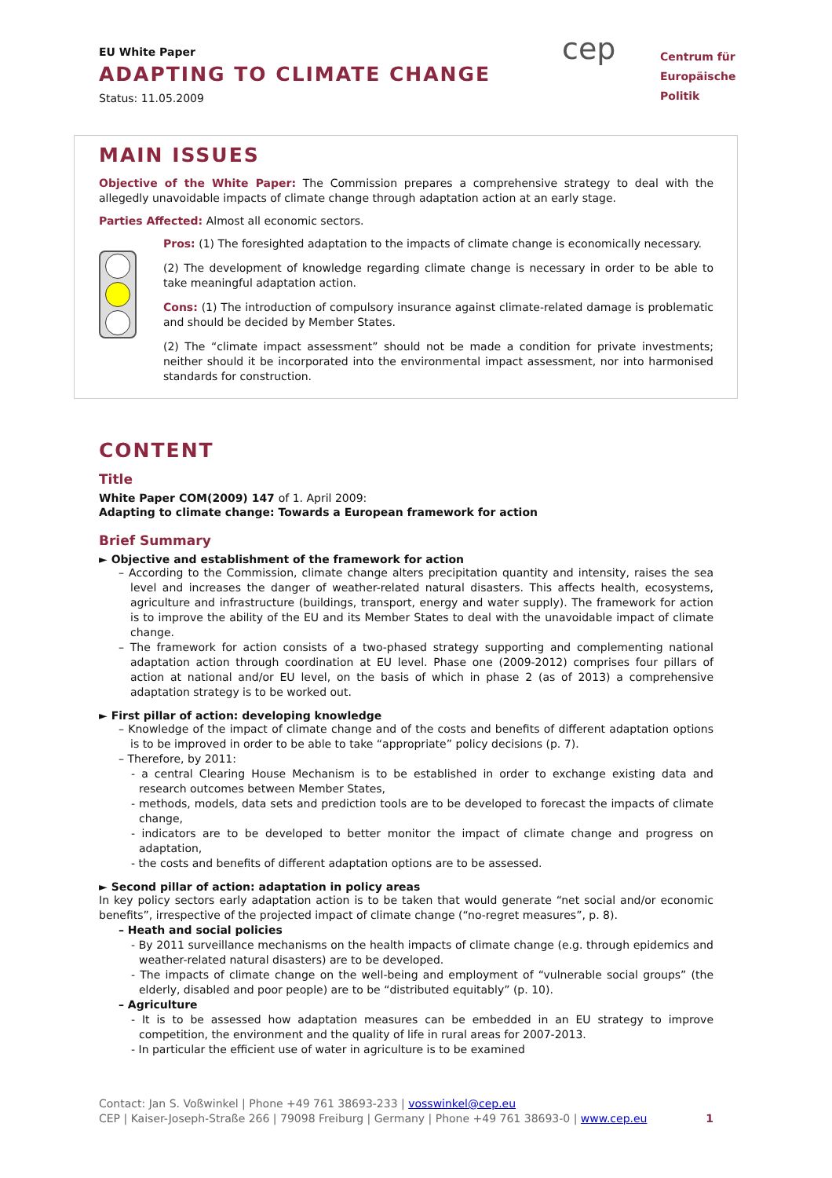EU White Paper
ADAPTING TO CLIMATE CHANGE
Status: 11.05.2009
cep
Centrum für
Europäische Politik
MAIN ISSUES
Objective of the White Paper: The Commission prepares a comprehensive strategy to deal with the allegedly unavoidable impacts of climate change through adaptation action at an early stage.
Parties Affected: Almost all economic sectors.
Pros: (1) The foresighted adaptation to the impacts of climate change is economically necessary.
(2) The development of knowledge regarding climate change is necessary in order to be able to take meaningful adaptation action.
Cons: (1) The introduction of compulsory insurance against climate-related damage is problematic and should be decided by Member States.
(2) The “climate impact assessment” should not be made a condition for private investments; neither should it be incorporated into the environmental impact assessment, nor into harmonised standards for construction.
CONTENT
Title
White Paper COM(2009) 147 of 1. April 2009:
Adapting to climate change: Towards a European framework for action
Brief Summary
► Objective and establishment of the framework for action
– According to the Commission, climate change alters precipitation quantity and intensity, raises the sea level and increases the danger of weather-related natural disasters. This affects health, ecosystems, agriculture and infrastructure (buildings, transport, energy and water supply). The framework for action is to improve the ability of the EU and its Member States to deal with the unavoidable impact of climate change.
– The framework for action consists of a two-phased strategy supporting and complementing national adaptation action through coordination at EU level. Phase one (2009-2012) comprises four pillars of action at national and/or EU level, on the basis of which in phase 2 (as of 2013) a comprehensive adaptation strategy is to be worked out.
► First pillar of action: developing knowledge
– Knowledge of the impact of climate change and of the costs and benefits of different adaptation options is to be improved in order to be able to take “appropriate” policy decisions (p. 7).
– Therefore, by 2011:
- a central Clearing House Mechanism is to be established in order to exchange existing data and research outcomes between Member States,
- methods, models, data sets and prediction tools are to be developed to forecast the impacts of climate change,
- indicators are to be developed to better monitor the impact of climate change and progress on adaptation,
- the costs and benefits of different adaptation options are to be assessed.
► Second pillar of action: adaptation in policy areas
In key policy sectors early adaptation action is to be taken that would generate “net social and/or economic benefits”, irrespective of the projected impact of climate change (“no-regret measures”, p. 8).
– Heath and social policies
- By 2011 surveillance mechanisms on the health impacts of climate change (e.g. through epidemics and weather-related natural disasters) are to be developed.
- The impacts of climate change on the well-being and employment of “vulnerable social groups” (the elderly, disabled and poor people) are to be “distributed equitably” (p. 10).
– Agriculture
- It is to be assessed how adaptation measures can be embedded in an EU strategy to improve competition, the environment and the quality of life in rural areas for 2007-2013.
- In particular the efficient use of water in agriculture is to be examined
Contact: Jan S. Voßwinkel | Phone +49 761 38693-233 | vosswinkel@cep.eu
CEP | Kaiser-Joseph-Straße 266 | 79098 Freiburg | Germany | Phone +49 761 38693-0 | www.cep.eu 1